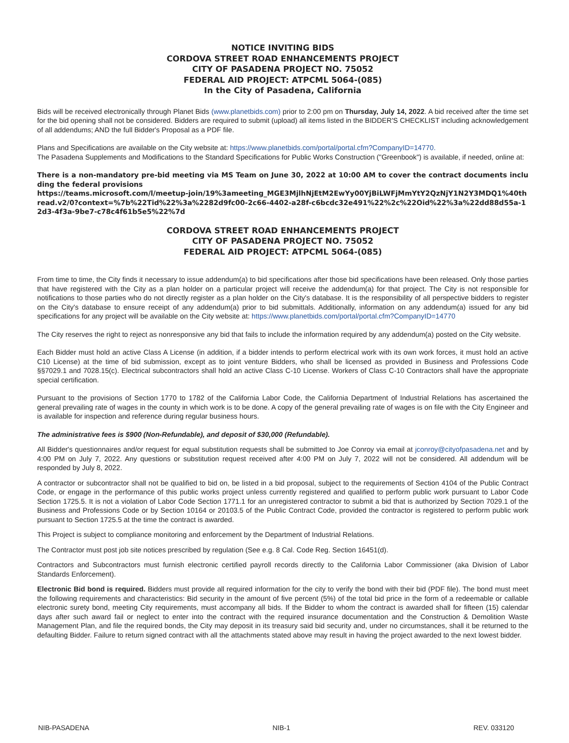NOTICE INVITING BIDS
CORDOVA STREET ROAD ENHANCEMENTS PROJECT
CITY OF PASADENA PROJECT NO. 75052
FEDERAL AID PROJECT: ATPCML 5064-(085)
In the City of Pasadena, California
Bids will be received electronically through Planet Bids (www.planetbids.com) prior to 2:00 pm on Thursday, July 14, 2022. A bid received after the time set for the bid opening shall not be considered. Bidders are required to submit (upload) all items listed in the BIDDER'S CHECKLIST including acknowledgement of all addendums; AND the full Bidder's Proposal as a PDF file.
Plans and Specifications are available on the City website at: https://www.planetbids.com/portal/portal.cfm?CompanyID=14770.
The Pasadena Supplements and Modifications to the Standard Specifications for Public Works Construction ("Greenbook") is available, if needed, online at:
There is a non-mandatory pre-bid meeting via MS Team on June 30, 2022 at 10:00 AM to cover the contract documents including the federal provisions
https://teams.microsoft.com/l/meetup-join/19%3ameeting_MGE3MjlhNjEtM2EwYy00YjBiLWFjMmYtY2QzNjY1N2Y3MDQ1%40thread.v2/0?context=%7b%22Tid%22%3a%2282d9fc00-2c66-4402-a28f-c6bcdc32e491%22%2c%22Oid%22%3a%22dd88d55a-12d3-4f3a-9be7-c78c4f61b5e5%22%7d
CORDOVA STREET ROAD ENHANCEMENTS PROJECT
CITY OF PASADENA PROJECT NO. 75052
FEDERAL AID PROJECT: ATPCML 5064-(085)
From time to time, the City finds it necessary to issue addendum(a) to bid specifications after those bid specifications have been released. Only those parties that have registered with the City as a plan holder on a particular project will receive the addendum(a) for that project. The City is not responsible for notifications to those parties who do not directly register as a plan holder on the City's database. It is the responsibility of all perspective bidders to register on the City's database to ensure receipt of any addendum(a) prior to bid submittals. Additionally, information on any addendum(a) issued for any bid specifications for any project will be available on the City website at: https://www.planetbids.com/portal/portal.cfm?CompanyID=14770
The City reserves the right to reject as nonresponsive any bid that fails to include the information required by any addendum(a) posted on the City website.
Each Bidder must hold an active Class A License (in addition, if a bidder intends to perform electrical work with its own work forces, it must hold an active C10 License) at the time of bid submission, except as to joint venture Bidders, who shall be licensed as provided in Business and Professions Code §§7029.1 and 7028.15(c). Electrical subcontractors shall hold an active Class C-10 License. Workers of Class C-10 Contractors shall have the appropriate special certification.
Pursuant to the provisions of Section 1770 to 1782 of the California Labor Code, the California Department of Industrial Relations has ascertained the general prevailing rate of wages in the county in which work is to be done. A copy of the general prevailing rate of wages is on file with the City Engineer and is available for inspection and reference during regular business hours.
The administrative fees is $900 (Non-Refundable), and deposit of $30,000 (Refundable).
All Bidder's questionnaires and/or request for equal substitution requests shall be submitted to Joe Conroy via email at jconroy@cityofpasadena.net and by 4:00 PM on July 7, 2022. Any questions or substitution request received after 4:00 PM on July 7, 2022 will not be considered. All addendum will be responded by July 8, 2022.
A contractor or subcontractor shall not be qualified to bid on, be listed in a bid proposal, subject to the requirements of Section 4104 of the Public Contract Code, or engage in the performance of this public works project unless currently registered and qualified to perform public work pursuant to Labor Code Section 1725.5. It is not a violation of Labor Code Section 1771.1 for an unregistered contractor to submit a bid that is authorized by Section 7029.1 of the Business and Professions Code or by Section 10164 or 20103.5 of the Public Contract Code, provided the contractor is registered to perform public work pursuant to Section 1725.5 at the time the contract is awarded.
This Project is subject to compliance monitoring and enforcement by the Department of Industrial Relations.
The Contractor must post job site notices prescribed by regulation (See e.g. 8 Cal. Code Reg. Section 16451(d).
Contractors and Subcontractors must furnish electronic certified payroll records directly to the California Labor Commissioner (aka Division of Labor Standards Enforcement).
Electronic Bid bond is required. Bidders must provide all required information for the city to verify the bond with their bid (PDF file). The bond must meet the following requirements and characteristics: Bid security in the amount of five percent (5%) of the total bid price in the form of a redeemable or callable electronic surety bond, meeting City requirements, must accompany all bids. If the Bidder to whom the contract is awarded shall for fifteen (15) calendar days after such award fail or neglect to enter into the contract with the required insurance documentation and the Construction & Demolition Waste Management Plan, and file the required bonds, the City may deposit in its treasury said bid security and, under no circumstances, shall it be returned to the defaulting Bidder. Failure to return signed contract with all the attachments stated above may result in having the project awarded to the next lowest bidder.
NIB-PASADENA NIB-1 REV. 033120